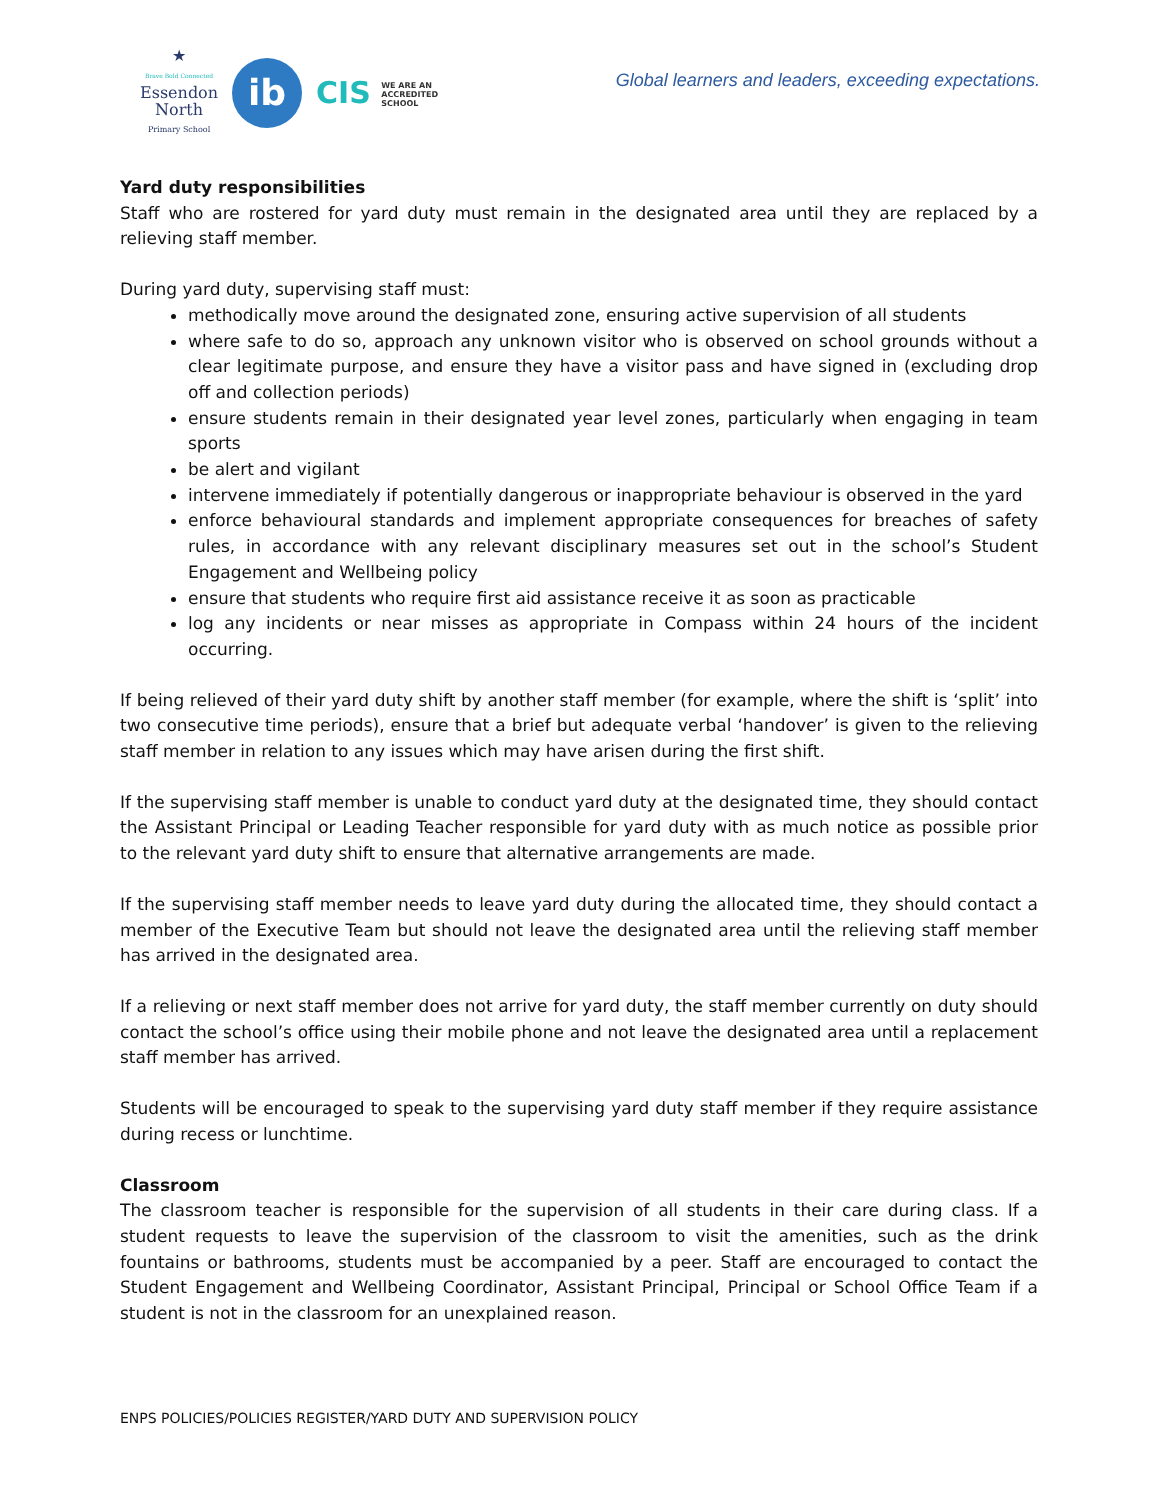★
Brave Bold Connected
Essendon
North
Primary School
ib
CIS WE ARE AN
ACCREDITED
SCHOOL
Global learners and leaders, exceeding expectations.
Yard duty responsibilities
Staff who are rostered for yard duty must remain in the designated area until they are replaced by a relieving staff member.
During yard duty, supervising staff must:
methodically move around the designated zone, ensuring active supervision of all students
where safe to do so, approach any unknown visitor who is observed on school grounds without a clear legitimate purpose, and ensure they have a visitor pass and have signed in (excluding drop off and collection periods)
ensure students remain in their designated year level zones, particularly when engaging in team sports
be alert and vigilant
intervene immediately if potentially dangerous or inappropriate behaviour is observed in the yard
enforce behavioural standards and implement appropriate consequences for breaches of safety rules, in accordance with any relevant disciplinary measures set out in the school’s Student Engagement and Wellbeing policy
ensure that students who require first aid assistance receive it as soon as practicable
log any incidents or near misses as appropriate in Compass within 24 hours of the incident occurring.
If being relieved of their yard duty shift by another staff member (for example, where the shift is ‘split’ into two consecutive time periods), ensure that a brief but adequate verbal ‘handover’ is given to the relieving staff member in relation to any issues which may have arisen during the first shift.
If the supervising staff member is unable to conduct yard duty at the designated time, they should contact the Assistant Principal or Leading Teacher responsible for yard duty with as much notice as possible prior to the relevant yard duty shift to ensure that alternative arrangements are made.
If the supervising staff member needs to leave yard duty during the allocated time, they should contact a member of the Executive Team but should not leave the designated area until the relieving staff member has arrived in the designated area.
If a relieving or next staff member does not arrive for yard duty, the staff member currently on duty should contact the school’s office using their mobile phone and not leave the designated area until a replacement staff member has arrived.
Students will be encouraged to speak to the supervising yard duty staff member if they require assistance during recess or lunchtime.
Classroom
The classroom teacher is responsible for the supervision of all students in their care during class. If a student requests to leave the supervision of the classroom to visit the amenities, such as the drink fountains or bathrooms, students must be accompanied by a peer. Staff are encouraged to contact the Student Engagement and Wellbeing Coordinator, Assistant Principal, Principal or School Office Team if a student is not in the classroom for an unexplained reason.
ENPS POLICIES/POLICIES REGISTER/YARD DUTY AND SUPERVISION POLICY